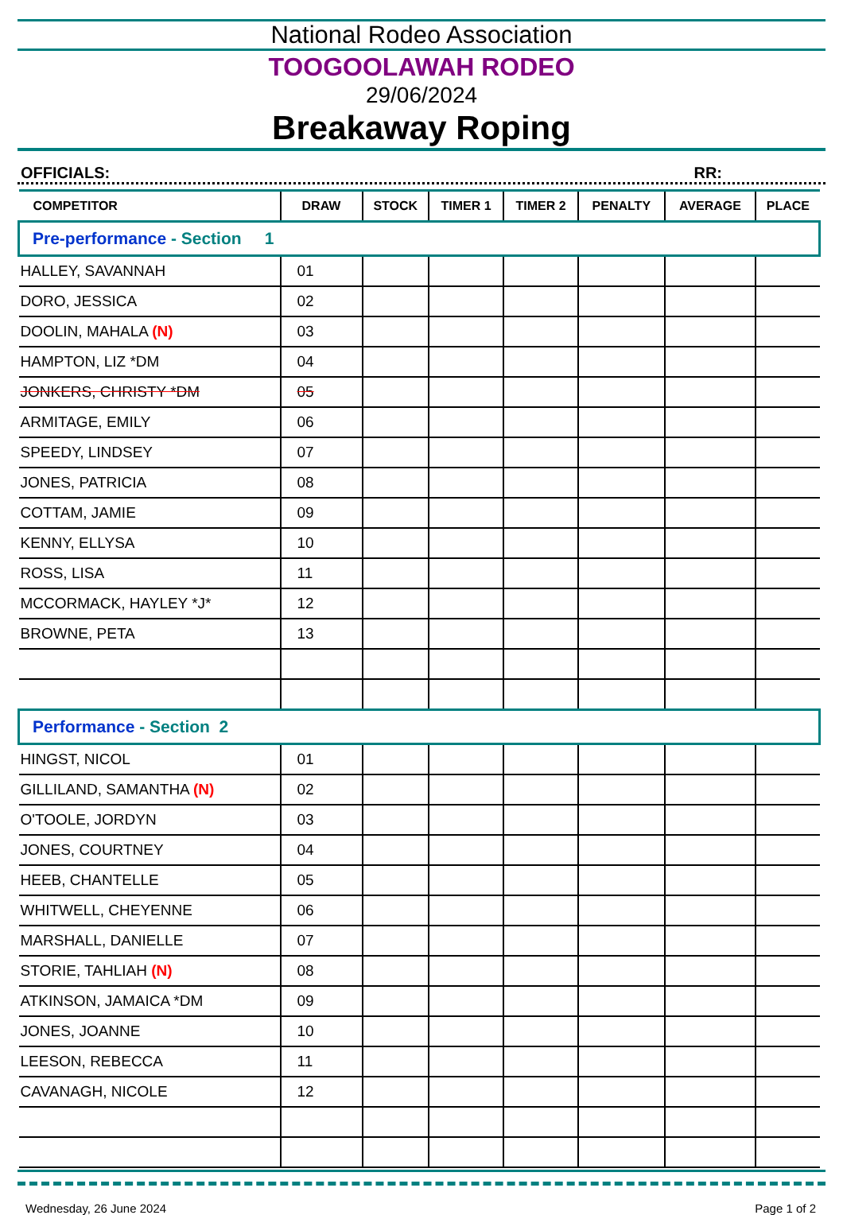National Rodeo Association
TOOGOOLAWAH RODEO
29/06/2024
Breakaway Roping
OFFICIALS: RR:
| COMPETITOR | DRAW | STOCK | TIMER 1 | TIMER 2 | PENALTY | AVERAGE | PLACE |
| --- | --- | --- | --- | --- | --- | --- | --- |
| Pre-performance - Section 1 | | | | | | | |
| HALLEY, SAVANNAH | 01 | | | | | | |
| DORO, JESSICA | 02 | | | | | | |
| DOOLIN, MAHALA (N) | 03 | | | | | | |
| HAMPTON, LIZ *DM | 04 | | | | | | |
| JONKERS, CHRISTY *DM | 05 | | | | | | |
| ARMITAGE, EMILY | 06 | | | | | | |
| SPEEDY, LINDSEY | 07 | | | | | | |
| JONES, PATRICIA | 08 | | | | | | |
| COTTAM, JAMIE | 09 | | | | | | |
| KENNY, ELLYSA | 10 | | | | | | |
| ROSS, LISA | 11 | | | | | | |
| MCCORMACK, HAYLEY *J* | 12 | | | | | | |
| BROWNE, PETA | 13 | | | | | | |
| Performance - Section 2 | | | | | | | |
| HINGST, NICOL | 01 | | | | | | |
| GILLILAND, SAMANTHA (N) | 02 | | | | | | |
| O'TOOLE, JORDYN | 03 | | | | | | |
| JONES, COURTNEY | 04 | | | | | | |
| HEEB, CHANTELLE | 05 | | | | | | |
| WHITWELL, CHEYENNE | 06 | | | | | | |
| MARSHALL, DANIELLE | 07 | | | | | | |
| STORIE, TAHLIAH (N) | 08 | | | | | | |
| ATKINSON, JAMAICA *DM | 09 | | | | | | |
| JONES, JOANNE | 10 | | | | | | |
| LEESON, REBECCA | 11 | | | | | | |
| CAVANAGH, NICOLE | 12 | | | | | | |
Wednesday, 26 June 2024 Page 1 of 2